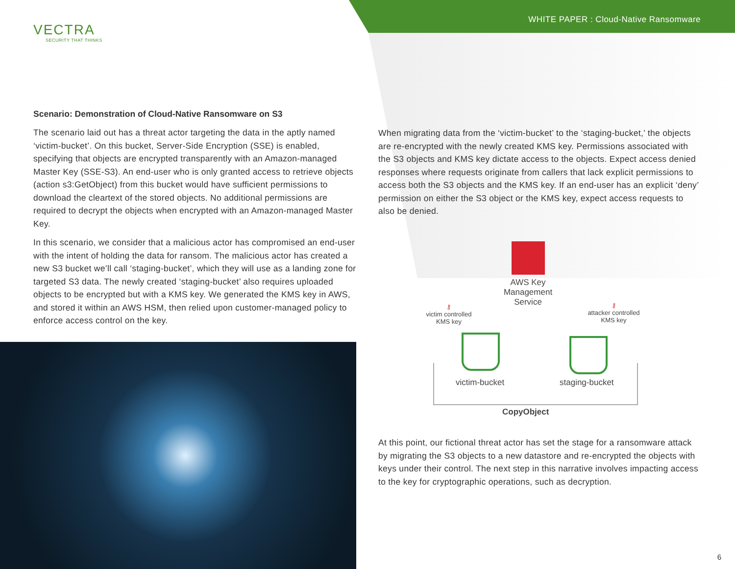VECTRA
SECURITY THAT THINKS
WHITE PAPER : Cloud-Native Ransomware
Scenario: Demonstration of Cloud-Native Ransomware on S3
The scenario laid out has a threat actor targeting the data in the aptly named ‘victim-bucket’. On this bucket, Server-Side Encryption (SSE) is enabled, specifying that objects are encrypted transparently with an Amazon-managed Master Key (SSE-S3). An end-user who is only granted access to retrieve objects (action s3:GetObject) from this bucket would have sufficient permissions to download the cleartext of the stored objects. No additional permissions are required to decrypt the objects when encrypted with an Amazon-managed Master Key.
In this scenario, we consider that a malicious actor has compromised an end-user with the intent of holding the data for ransom. The malicious actor has created a new S3 bucket we’ll call ‘staging-bucket’, which they will use as a landing zone for targeted S3 data. The newly created ‘staging-bucket’ also requires uploaded objects to be encrypted but with a KMS key. We generated the KMS key in AWS, and stored it within an AWS HSM, then relied upon customer-managed policy to enforce access control on the key.
When migrating data from the ‘victim-bucket’ to the ‘staging-bucket,’ the objects are re-encrypted with the newly created KMS key. Permissions associated with the S3 objects and KMS key dictate access to the objects. Expect access denied responses where requests originate from callers that lack explicit permissions to access both the S3 objects and the KMS key. If an end-user has an explicit ‘deny’ permission on either the S3 object or the KMS key, expect access requests to also be denied.
AWS Key Management Service
⚷
victim controlled KMS key
⚷
attacker controlled KMS key
victim-bucket staging-bucket
CopyObject
At this point, our fictional threat actor has set the stage for a ransomware attack by migrating the S3 objects to a new datastore and re-encrypted the objects with keys under their control. The next step in this narrative involves impacting access to the key for cryptographic operations, such as decryption.
6